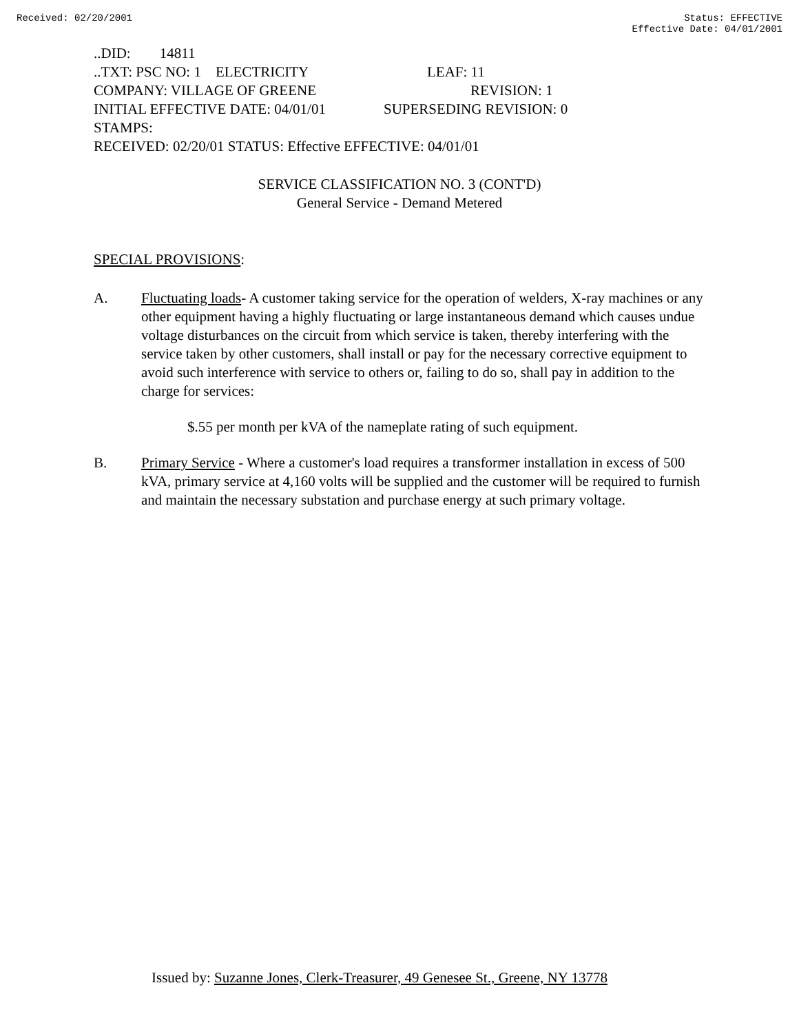Received: 02/20/2001 Status: EFFECTIVE
Effective Date: 04/01/2001
..DID: 14811
..TXT: PSC NO: 1 ELECTRICITY LEAF: 11
COMPANY: VILLAGE OF GREENE REVISION: 1
INITIAL EFFECTIVE DATE: 04/01/01 SUPERSEDING REVISION: 0
STAMPS:
RECEIVED: 02/20/01 STATUS: Effective EFFECTIVE: 04/01/01
SERVICE CLASSIFICATION NO. 3 (CONT'D)
General Service - Demand Metered
SPECIAL PROVISIONS:
A. Fluctuating loads- A customer taking service for the operation of welders, X-ray machines or any other equipment having a highly fluctuating or large instantaneous demand which causes undue voltage disturbances on the circuit from which service is taken, thereby interfering with the service taken by other customers, shall install or pay for the necessary corrective equipment to avoid such interference with service to others or, failing to do so, shall pay in addition to the charge for services:
$.55 per month per kVA of the nameplate rating of such equipment.
B. Primary Service - Where a customer's load requires a transformer installation in excess of 500 kVA, primary service at 4,160 volts will be supplied and the customer will be required to furnish and maintain the necessary substation and purchase energy at such primary voltage.
Issued by: Suzanne Jones, Clerk-Treasurer, 49 Genesee St., Greene, NY 13778